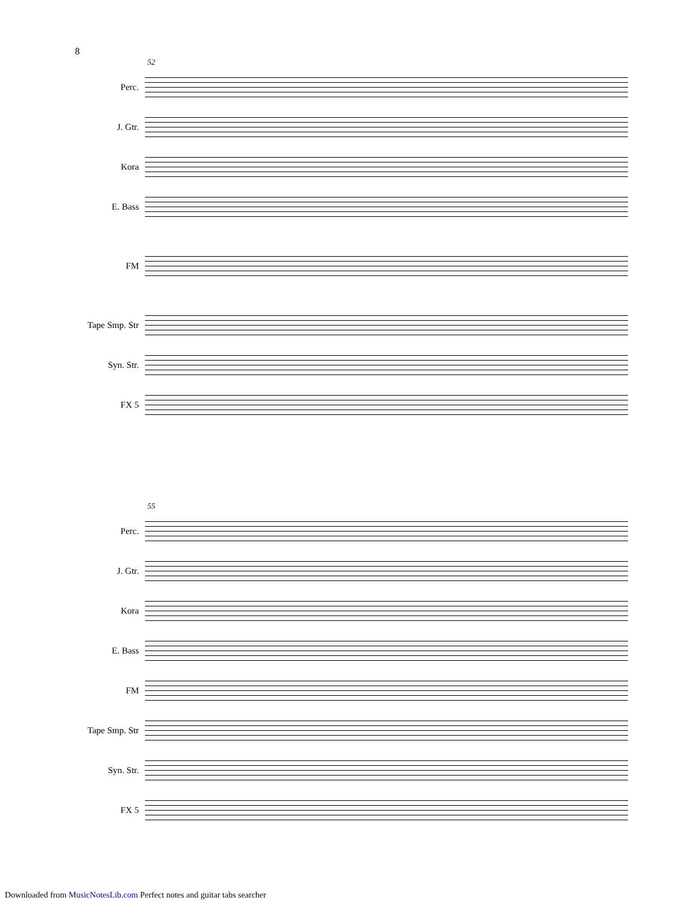8
52
Perc.
J. Gtr.
Kora
E. Bass
FM
Tape Smp. Str
Syn. Str.
FX 5
55
Perc.
J. Gtr.
Kora
E. Bass
FM
Tape Smp. Str
Syn. Str.
FX 5
Downloaded from MusicNotesLib.com Perfect notes and guitar tabs searcher